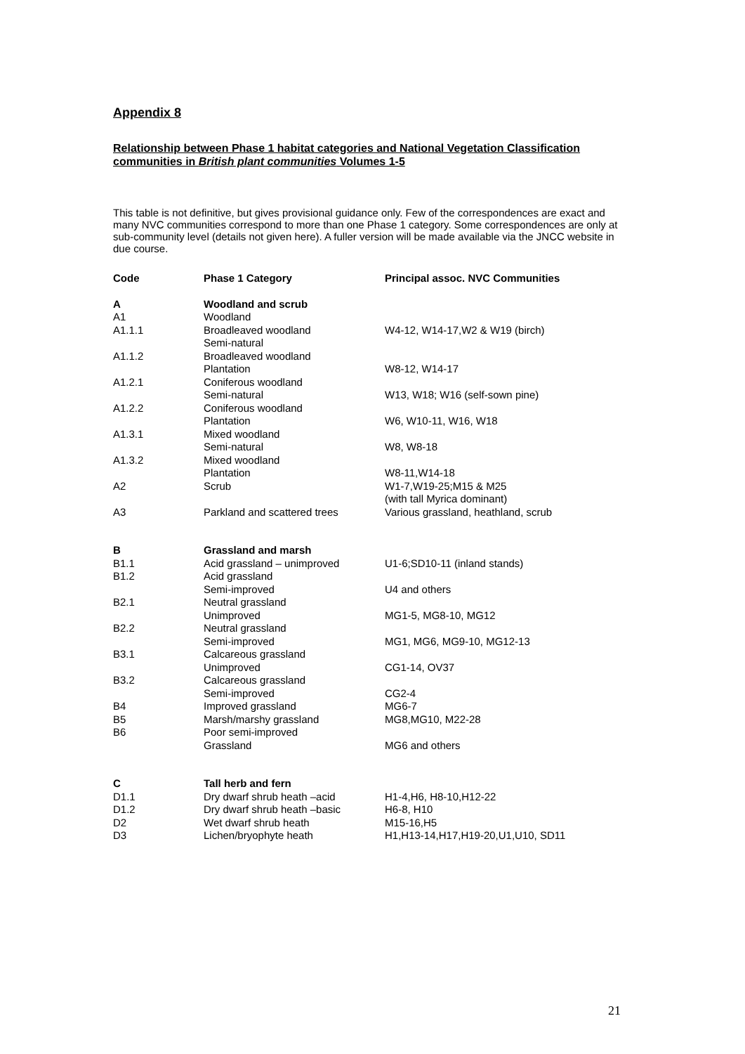Appendix 8
Relationship between Phase 1 habitat categories and National Vegetation Classification communities in British plant communities Volumes 1-5
This table is not definitive, but gives provisional guidance only. Few of the correspondences are exact and many NVC communities correspond to more than one Phase 1 category. Some correspondences are only at sub-community level (details not given here). A fuller version will be made available via the JNCC website in due course.
| Code | Phase 1 Category | Principal assoc. NVC Communities |
| --- | --- | --- |
| A | Woodland and scrub | |
| A1 | Woodland | |
| A1.1.1 | Broadleaved woodland | W4-12, W14-17,W2 & W19 (birch) |
| | Semi-natural | |
| A1.1.2 | Broadleaved woodland | |
| | Plantation | W8-12, W14-17 |
| A1.2.1 | Coniferous woodland | |
| | Semi-natural | W13, W18; W16 (self-sown pine) |
| A1.2.2 | Coniferous woodland | |
| | Plantation | W6, W10-11, W16, W18 |
| A1.3.1 | Mixed woodland | |
| | Semi-natural | W8, W8-18 |
| A1.3.2 | Mixed woodland | |
| | Plantation | W8-11,W14-18 |
| A2 | Scrub | W1-7,W19-25;M15 & M25 (with tall Myrica dominant) |
| A3 | Parkland and scattered trees | Various grassland, heathland, scrub |
| B | Grassland and marsh | |
| B1.1 | Acid grassland – unimproved | U1-6;SD10-11 (inland stands) |
| B1.2 | Acid grassland | |
| | Semi-improved | U4 and others |
| B2.1 | Neutral grassland | |
| | Unimproved | MG1-5, MG8-10, MG12 |
| B2.2 | Neutral grassland | |
| | Semi-improved | MG1, MG6, MG9-10, MG12-13 |
| B3.1 | Calcareous grassland | |
| | Unimproved | CG1-14, OV37 |
| B3.2 | Calcareous grassland | |
| | Semi-improved | CG2-4 |
| B4 | Improved grassland | MG6-7 |
| B5 | Marsh/marshy grassland | MG8,MG10, M22-28 |
| B6 | Poor semi-improved | |
| | Grassland | MG6 and others |
| C | Tall herb and fern | |
| D1.1 | Dry dwarf shrub heath –acid | H1-4,H6, H8-10,H12-22 |
| D1.2 | Dry dwarf shrub heath –basic | H6-8, H10 |
| D2 | Wet dwarf shrub heath | M15-16,H5 |
| D3 | Lichen/bryophyte heath | H1,H13-14,H17,H19-20,U1,U10, SD11 |
21